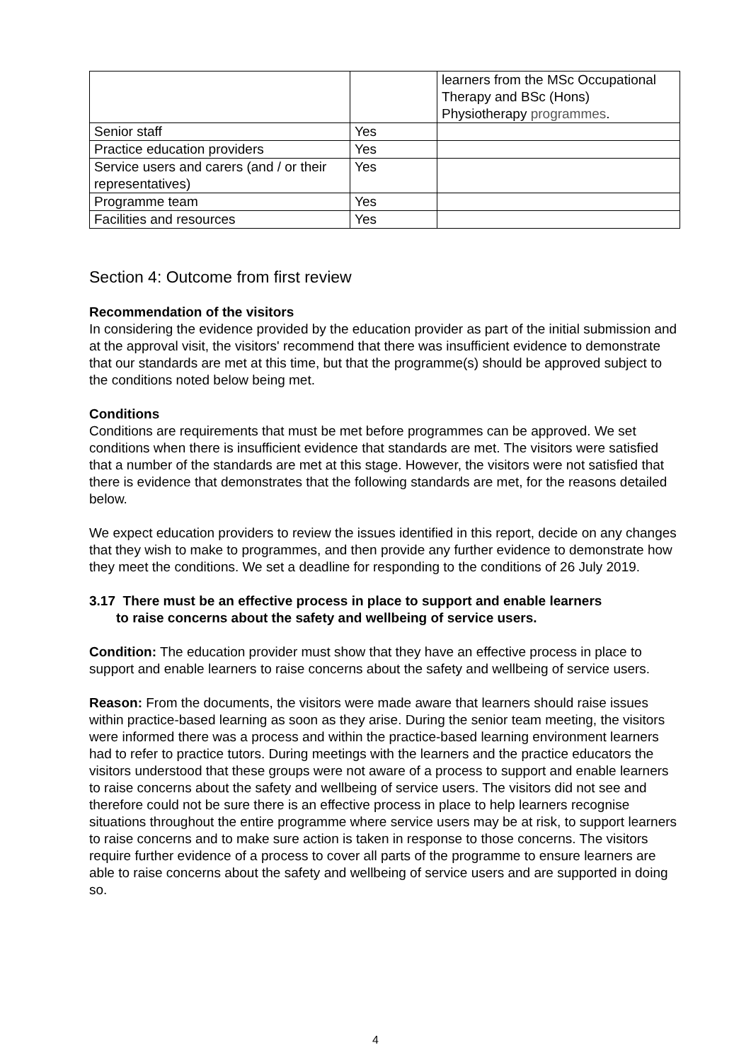| | | learners from the MSc Occupational Therapy and BSc (Hons) Physiotherapy programmes . |
| Senior staff | Yes | |
| Practice education providers | Yes | |
| Service users and carers (and / or their representatives) | Yes | |
| Programme team | Yes | |
| Facilities and resources | Yes | |
Section 4: Outcome from first review
Recommendation of the visitors
In considering the evidence provided by the education provider as part of the initial submission and at the approval visit, the visitors' recommend that there was insufficient evidence to demonstrate that our standards are met at this time, but that the programme(s) should be approved subject to the conditions noted below being met.
Conditions
Conditions are requirements that must be met before programmes can be approved. We set conditions when there is insufficient evidence that standards are met. The visitors were satisfied that a number of the standards are met at this stage. However, the visitors were not satisfied that there is evidence that demonstrates that the following standards are met, for the reasons detailed below.
We expect education providers to review the issues identified in this report, decide on any changes that they wish to make to programmes, and then provide any further evidence to demonstrate how they meet the conditions. We set a deadline for responding to the conditions of 26 July 2019.
3.17 There must be an effective process in place to support and enable learners
to raise concerns about the safety and wellbeing of service users.
Condition: The education provider must show that they have an effective process in place to support and enable learners to raise concerns about the safety and wellbeing of service users.
Reason: From the documents, the visitors were made aware that learners should raise issues within practice-based learning as soon as they arise. During the senior team meeting, the visitors were informed there was a process and within the practice-based learning environment learners had to refer to practice tutors. During meetings with the learners and the practice educators the visitors understood that these groups were not aware of a process to support and enable learners to raise concerns about the safety and wellbeing of service users. The visitors did not see and therefore could not be sure there is an effective process in place to help learners recognise situations throughout the entire programme where service users may be at risk, to support learners to raise concerns and to make sure action is taken in response to those concerns. The visitors require further evidence of a process to cover all parts of the programme to ensure learners are able to raise concerns about the safety and wellbeing of service users and are supported in doing so.
4